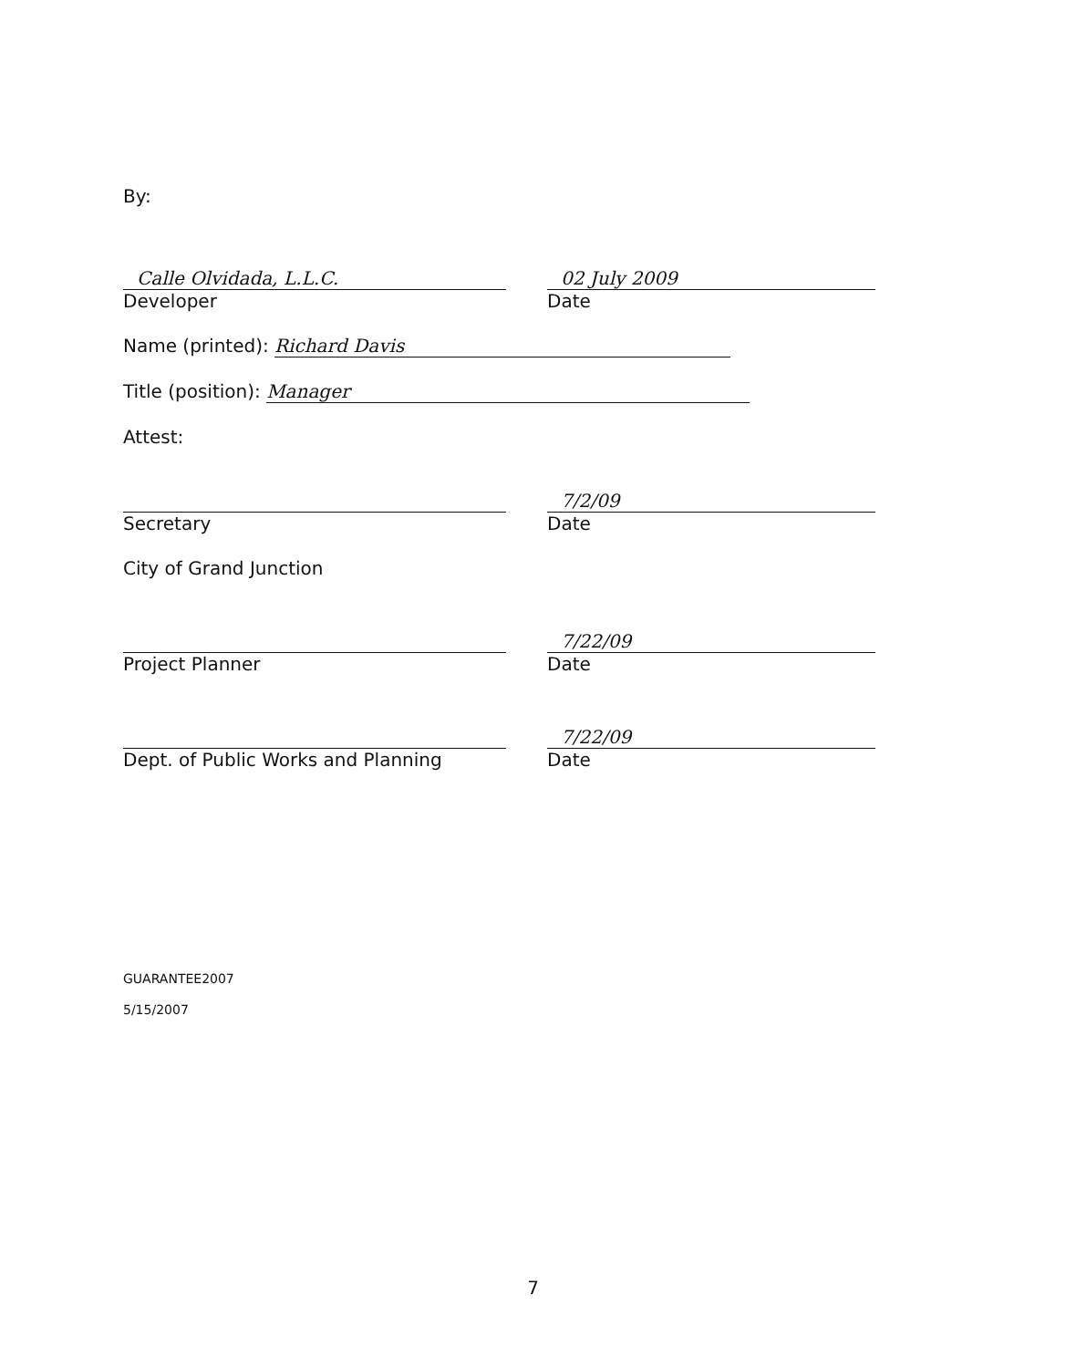By:
Calle Olvidada, L.L.C.
Developer
02 July 2009
Date
Name (printed): Richard Davis
Title (position): Manager
Attest:
Secretary
7/2/09
Date
City of Grand Junction
Project Planner
7/22/09
Date
Dept. of Public Works and Planning
7/22/09
Date
GUARANTEE2007
5/15/2007
7